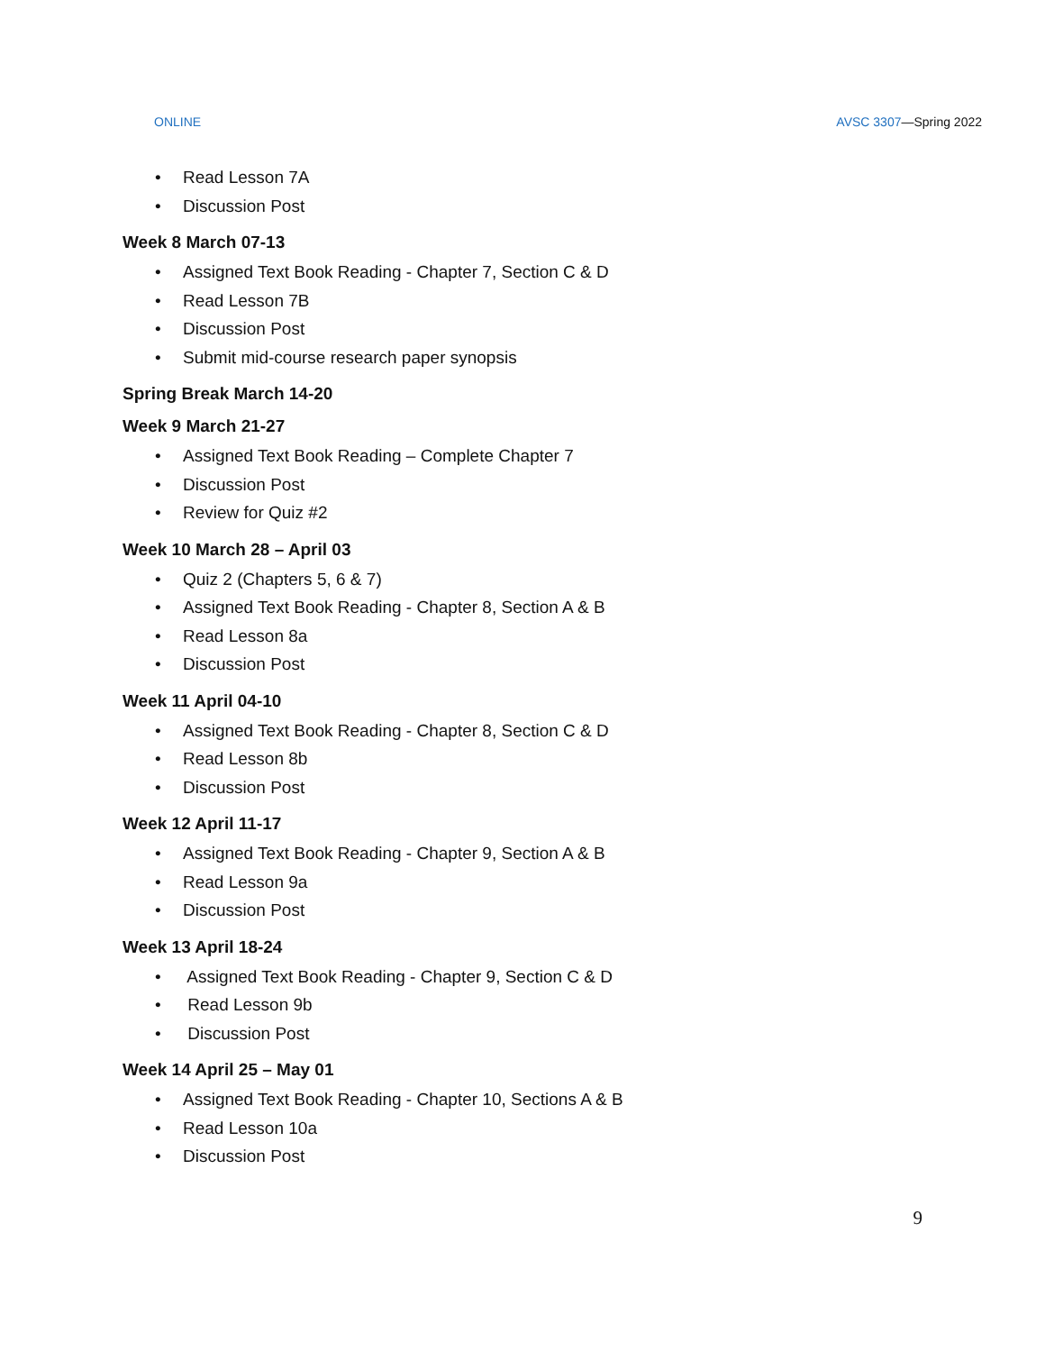ONLINE AVSC 3307—Spring 2022
• Read Lesson 7A
• Discussion Post
Week 8 March 07-13
• Assigned Text Book Reading - Chapter 7, Section C & D
• Read Lesson 7B
• Discussion Post
• Submit mid-course research paper synopsis
Spring Break March 14-20
Week 9 March 21-27
• Assigned Text Book Reading – Complete Chapter 7
• Discussion Post
• Review for Quiz #2
Week 10 March 28 – April 03
• Quiz 2 (Chapters 5, 6 & 7)
• Assigned Text Book Reading - Chapter 8, Section A & B
• Read Lesson 8a
• Discussion Post
Week 11 April 04-10
• Assigned Text Book Reading - Chapter 8, Section C & D
• Read Lesson 8b
• Discussion Post
Week 12 April 11-17
• Assigned Text Book Reading - Chapter 9, Section A & B
• Read Lesson 9a
• Discussion Post
Week 13 April 18-24
• Assigned Text Book Reading - Chapter 9, Section C & D
• Read Lesson 9b
• Discussion Post
Week 14 April 25 – May 01
• Assigned Text Book Reading - Chapter 10, Sections A & B
• Read Lesson 10a
• Discussion Post
9